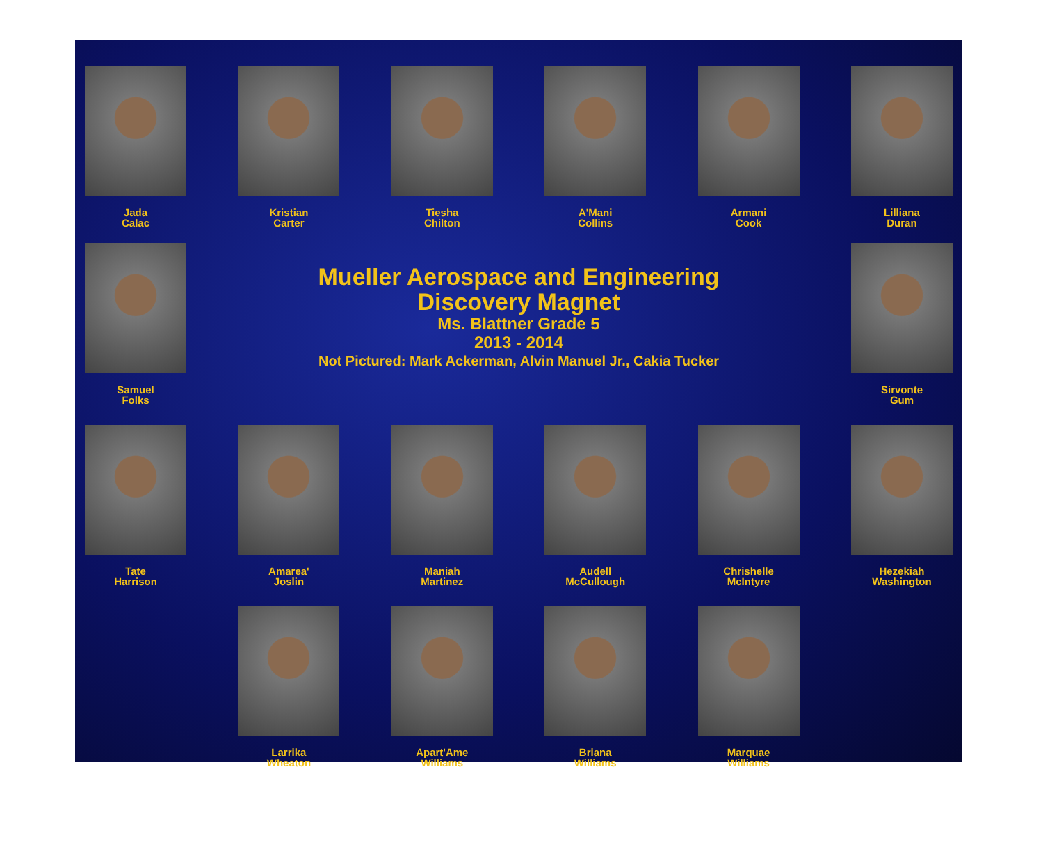Jada
Calac
Kristian
Carter
Tiesha
Chilton
A'Mani
Collins
Armani
Cook
Lilliana
Duran
Samuel
Folks
Mueller Aerospace and Engineering
Discovery Magnet
Ms. Blattner Grade 5
2013 - 2014
Not Pictured: Mark Ackerman, Alvin Manuel Jr., Cakia Tucker
Sirvonte
Gum
Tate
Harrison
Amarea'
Joslin
Maniah
Martinez
Audell
McCullough
Chrishelle
McIntyre
Hezekiah
Washington
Larrika
Wheaton
Apart'Ame
Williams
Briana
Williams
Marquae
Williams